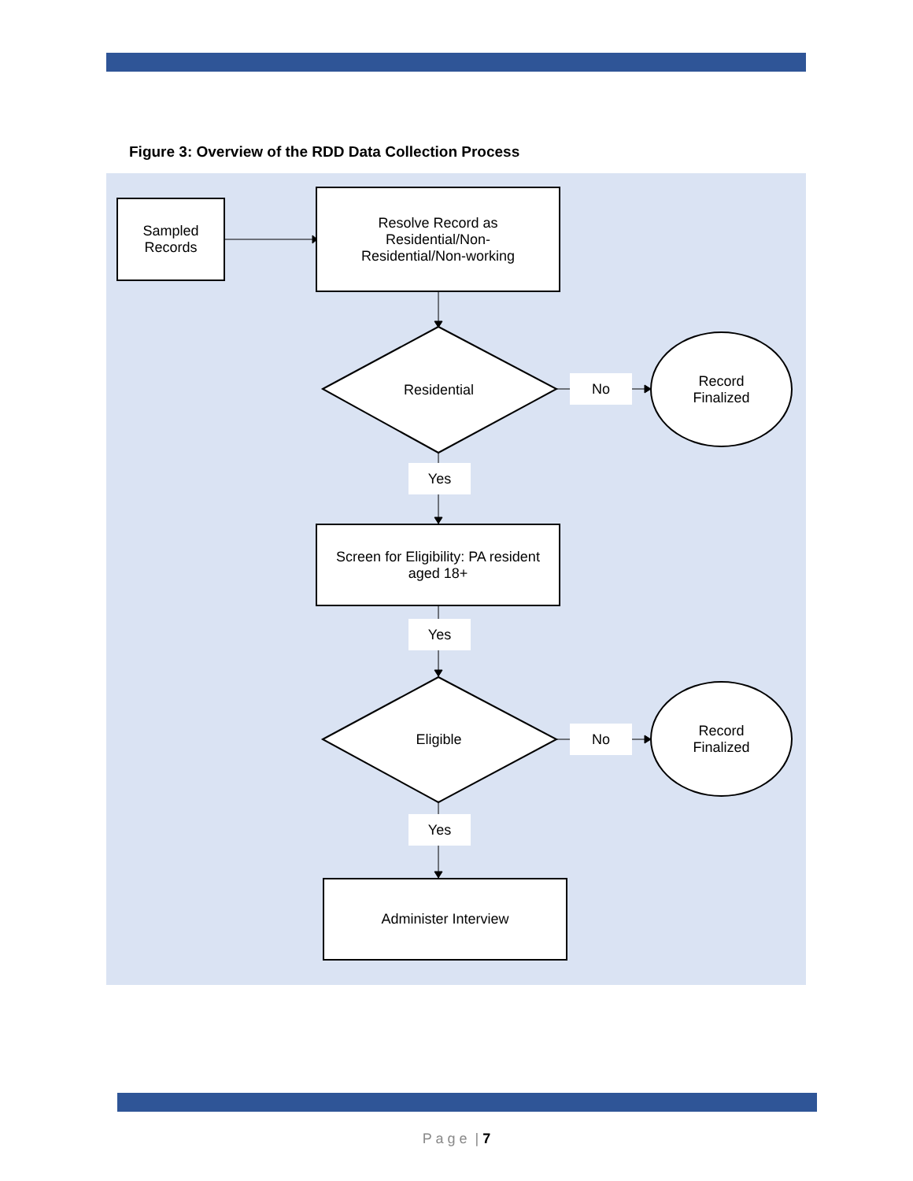Figure 3: Overview of the RDD Data Collection Process
Sampled
Records
Resolve Record as
Residential/Non-
Residential/Non-working
Residential
No
Record
Finalized
Yes
Screen for Eligibility: PA resident
aged 18+
Yes
Eligible No
Record
Finalized
Yes
Administer Interview
P a g e | 7